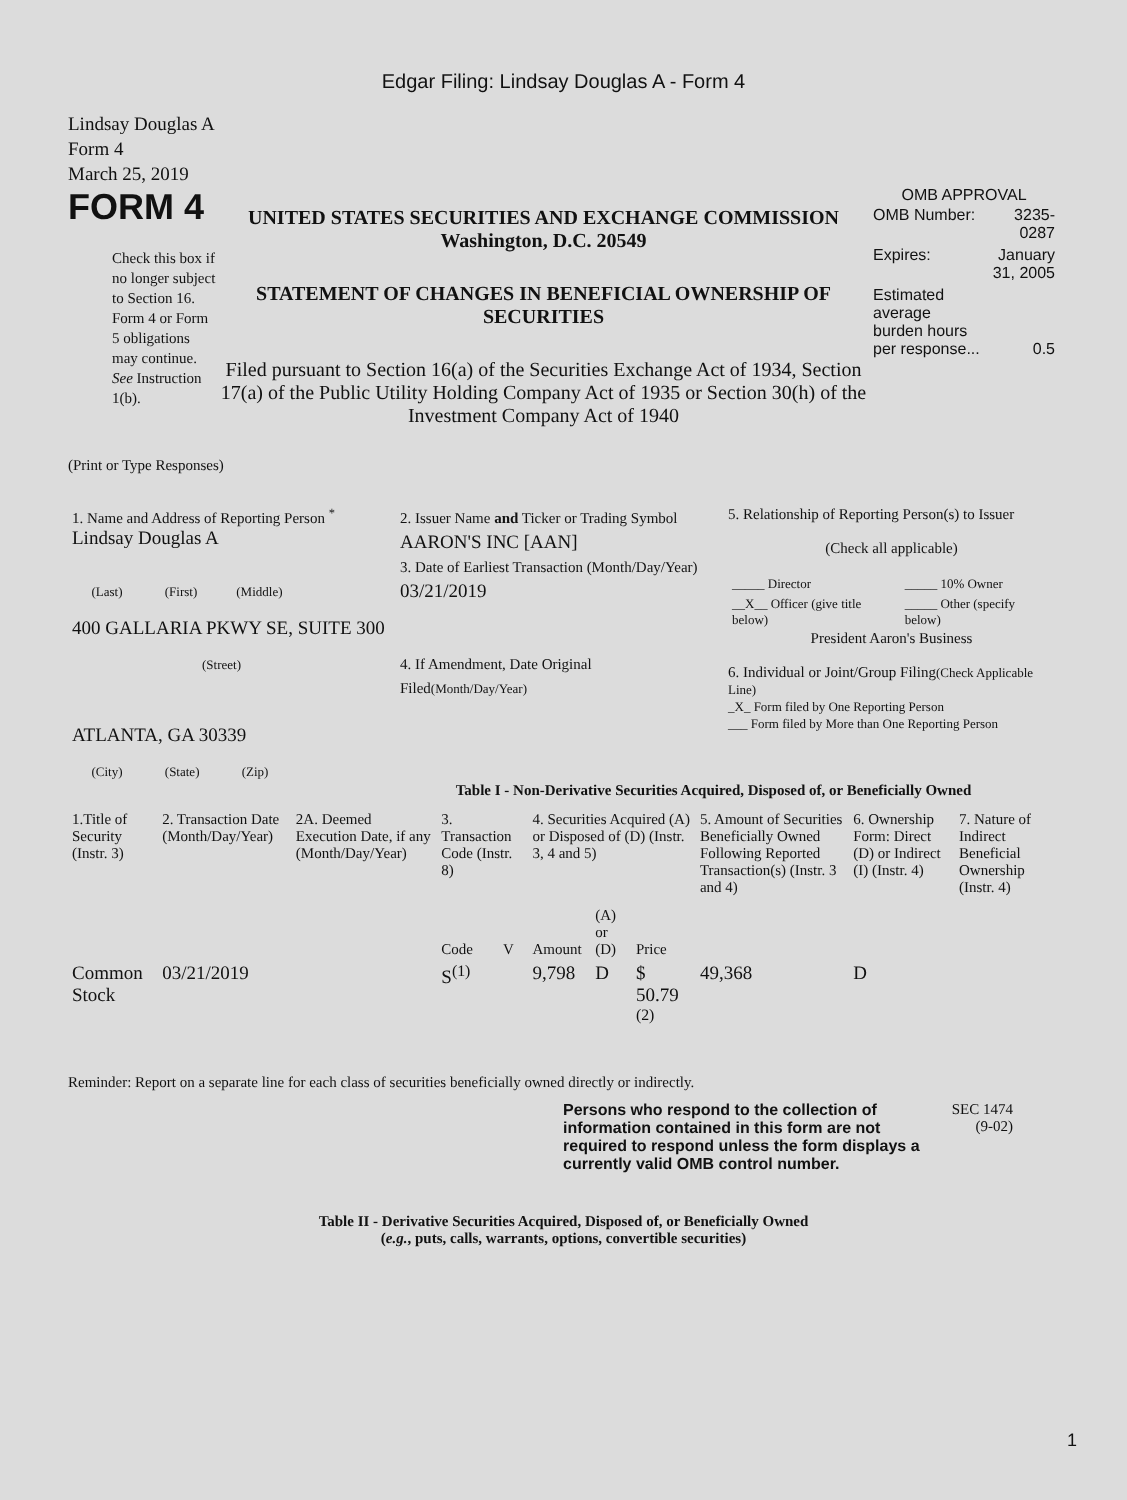Edgar Filing: Lindsay Douglas A - Form 4
Lindsay Douglas A
Form 4
March 25, 2019
FORM 4
Check this box if no longer subject to Section 16. Form 4 or Form 5 obligations may continue. See Instruction 1(b).
UNITED STATES SECURITIES AND EXCHANGE COMMISSION
Washington, D.C. 20549
STATEMENT OF CHANGES IN BENEFICIAL OWNERSHIP OF SECURITIES
Filed pursuant to Section 16(a) of the Securities Exchange Act of 1934, Section 17(a) of the Public Utility Holding Company Act of 1935 or Section 30(h) of the Investment Company Act of 1940
OMB APPROVAL
| OMB Number: | 3235-0287 |
| Expires: | January 31, 2005 |
| Estimated average burden hours per response... | 0.5 |
(Print or Type Responses)
| 1. Name and Address of Reporting Person <sup>*</sup> Lindsay Douglas A (Last) (First) (Middle) 400 GALLARIA PKWY SE, SUITE 300 (Street) ATLANTA, GA 30339 (City) (State) (Zip) | 2. Issuer Name and Ticker or Trading Symbol AARON'S INC [AAN] 3. Date of Earliest Transaction (Month/Day/Year) 03/21/2019 4. If Amendment, Date Original Filed (Month/Day/Year) | 5. Relationship of Reporting Person(s) to Issuer (Check all applicable) / _____ Director / _____ 10% Owner / / __X__ Officer (give title below) / _____ Other (specify below) / President Aaron's Business 6. Individual or Joint/Group Filing (Check Applicable Line) _X_ Form filed by One Reporting Person ___ Form filed by More than One Reporting Person |
Table I - Non-Derivative Securities Acquired, Disposed of, or Beneficially Owned
| 1.Title of Security (Instr. 3) | 2. Transaction Date (Month/Day/Year) | 2A. Deemed Execution Date, if any (Month/Day/Year) | 3. Transaction Code (Instr. 8) | | 4. Securities Acquired (A) or Disposed of (D) (Instr. 3, 4 and 5) | | | 5. Amount of Securities Beneficially Owned Following Reported Transaction(s) (Instr. 3 and 4) | 6. Ownership Form: Direct (D) or Indirect (I) (Instr. 4) | 7. Nature of Indirect Beneficial Ownership (Instr. 4) |
| --- | --- | --- | --- | --- | --- | --- | --- | --- | --- | --- |
| | | | Code | V | Amount | (A) or (D) | Price | | | |
| Common Stock | 03/21/2019 | | S<sup>(1)</sup> | | 9,798 | D | $ 50.79 <sup>(2)</sup> | 49,368 | D | |
Reminder: Report on a separate line for each class of securities beneficially owned directly or indirectly.
Persons who respond to the collection of information contained in this form are not required to respond unless the form displays a currently valid OMB control number.
SEC 1474
(9-02)
Table II - Derivative Securities Acquired, Disposed of, or Beneficially Owned
(e.g., puts, calls, warrants, options, convertible securities)
1